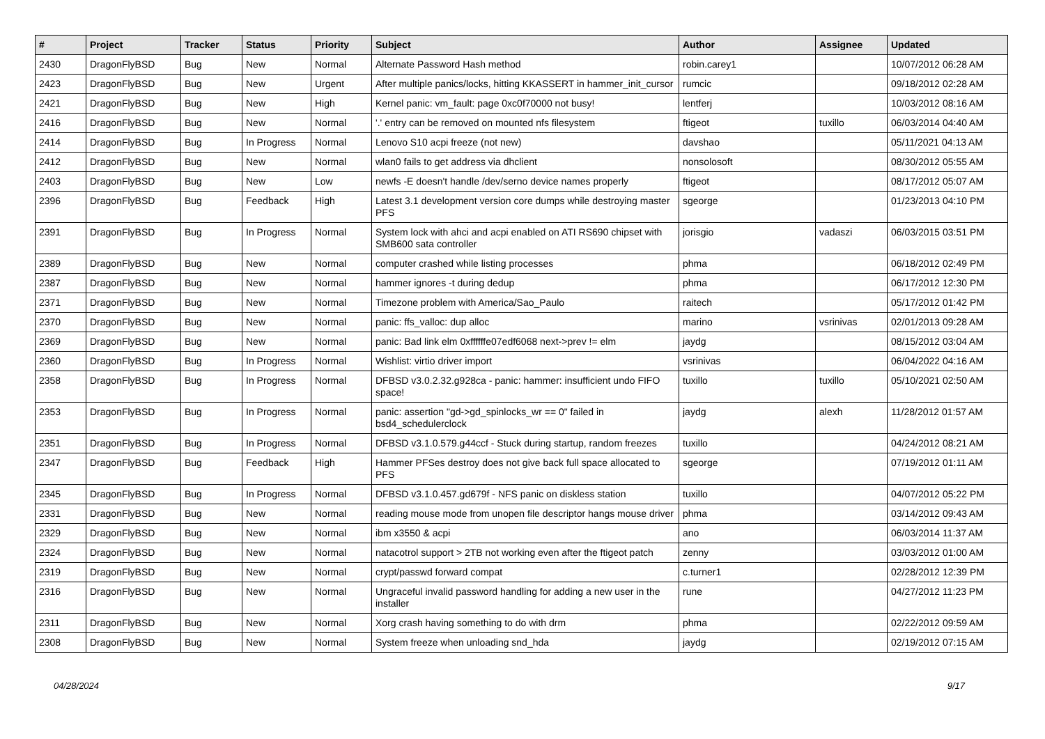| # | Project | Tracker | Status | Priority | Subject | Author | Assignee | Updated |
| --- | --- | --- | --- | --- | --- | --- | --- | --- |
| 2430 | DragonFlyBSD | Bug | New | Normal | Alternate Password Hash method | robin.carey1 | | 10/07/2012 06:28 AM |
| 2423 | DragonFlyBSD | Bug | New | Urgent | After multiple panics/locks, hitting KKASSERT in hammer_init_cursor | rumcic | | 09/18/2012 02:28 AM |
| 2421 | DragonFlyBSD | Bug | New | High | Kernel panic: vm_fault: page 0xc0f70000 not busy! | lentferj | | 10/03/2012 08:16 AM |
| 2416 | DragonFlyBSD | Bug | New | Normal | '.' entry can be removed on mounted nfs filesystem | ftigeot | tuxillo | 06/03/2014 04:40 AM |
| 2414 | DragonFlyBSD | Bug | In Progress | Normal | Lenovo S10 acpi freeze (not new) | davshao | | 05/11/2021 04:13 AM |
| 2412 | DragonFlyBSD | Bug | New | Normal | wlan0 fails to get address via dhclient | nonsolosoft | | 08/30/2012 05:55 AM |
| 2403 | DragonFlyBSD | Bug | New | Low | newfs -E doesn't handle /dev/serno device names properly | ftigeot | | 08/17/2012 05:07 AM |
| 2396 | DragonFlyBSD | Bug | Feedback | High | Latest 3.1 development version core dumps while destroying master PFS | sgeorge | | 01/23/2013 04:10 PM |
| 2391 | DragonFlyBSD | Bug | In Progress | Normal | System lock with ahci and acpi enabled on ATI RS690 chipset with SMB600 sata controller | jorisgio | vadaszi | 06/03/2015 03:51 PM |
| 2389 | DragonFlyBSD | Bug | New | Normal | computer crashed while listing processes | phma | | 06/18/2012 02:49 PM |
| 2387 | DragonFlyBSD | Bug | New | Normal | hammer ignores -t during dedup | phma | | 06/17/2012 12:30 PM |
| 2371 | DragonFlyBSD | Bug | New | Normal | Timezone problem with America/Sao_Paulo | raitech | | 05/17/2012 01:42 PM |
| 2370 | DragonFlyBSD | Bug | New | Normal | panic: ffs_valloc: dup alloc | marino | vsrinivas | 02/01/2013 09:28 AM |
| 2369 | DragonFlyBSD | Bug | New | Normal | panic: Bad link elm 0xffffffe07edf6068 next->prev != elm | jaydg | | 08/15/2012 03:04 AM |
| 2360 | DragonFlyBSD | Bug | In Progress | Normal | Wishlist: virtio driver import | vsrinivas | | 06/04/2022 04:16 AM |
| 2358 | DragonFlyBSD | Bug | In Progress | Normal | DFBSD v3.0.2.32.g928ca - panic: hammer: insufficient undo FIFO space! | tuxillo | tuxillo | 05/10/2021 02:50 AM |
| 2353 | DragonFlyBSD | Bug | In Progress | Normal | panic: assertion "gd->gd_spinlocks_wr == 0" failed in bsd4_schedulerclock | jaydg | alexh | 11/28/2012 01:57 AM |
| 2351 | DragonFlyBSD | Bug | In Progress | Normal | DFBSD v3.1.0.579.g44ccf - Stuck during startup, random freezes | tuxillo | | 04/24/2012 08:21 AM |
| 2347 | DragonFlyBSD | Bug | Feedback | High | Hammer PFSes destroy does not give back full space allocated to PFS | sgeorge | | 07/19/2012 01:11 AM |
| 2345 | DragonFlyBSD | Bug | In Progress | Normal | DFBSD v3.1.0.457.gd679f - NFS panic on diskless station | tuxillo | | 04/07/2012 05:22 PM |
| 2331 | DragonFlyBSD | Bug | New | Normal | reading mouse mode from unopen file descriptor hangs mouse driver | phma | | 03/14/2012 09:43 AM |
| 2329 | DragonFlyBSD | Bug | New | Normal | ibm x3550 & acpi | ano | | 06/03/2014 11:37 AM |
| 2324 | DragonFlyBSD | Bug | New | Normal | natacotrol support > 2TB not working even after the ftigeot patch | zenny | | 03/03/2012 01:00 AM |
| 2319 | DragonFlyBSD | Bug | New | Normal | crypt/passwd forward compat | c.turner1 | | 02/28/2012 12:39 PM |
| 2316 | DragonFlyBSD | Bug | New | Normal | Ungraceful invalid password handling for adding a new user in the installer | rune | | 04/27/2012 11:23 PM |
| 2311 | DragonFlyBSD | Bug | New | Normal | Xorg crash having something to do with drm | phma | | 02/22/2012 09:59 AM |
| 2308 | DragonFlyBSD | Bug | New | Normal | System freeze when unloading snd_hda | jaydg | | 02/19/2012 07:15 AM |
04/28/2024 9/17